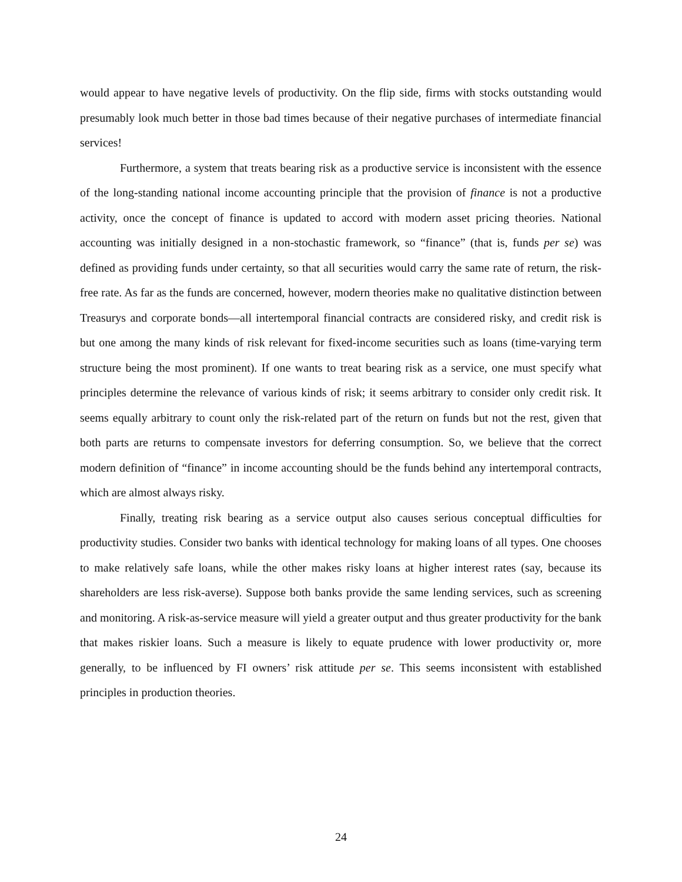would appear to have negative levels of productivity. On the flip side, firms with stocks outstanding would presumably look much better in those bad times because of their negative purchases of intermediate financial services!
Furthermore, a system that treats bearing risk as a productive service is inconsistent with the essence of the long-standing national income accounting principle that the provision of finance is not a productive activity, once the concept of finance is updated to accord with modern asset pricing theories. National accounting was initially designed in a non-stochastic framework, so “finance” (that is, funds per se) was defined as providing funds under certainty, so that all securities would carry the same rate of return, the risk-free rate. As far as the funds are concerned, however, modern theories make no qualitative distinction between Treasurys and corporate bonds—all intertemporal financial contracts are considered risky, and credit risk is but one among the many kinds of risk relevant for fixed-income securities such as loans (time-varying term structure being the most prominent). If one wants to treat bearing risk as a service, one must specify what principles determine the relevance of various kinds of risk; it seems arbitrary to consider only credit risk. It seems equally arbitrary to count only the risk-related part of the return on funds but not the rest, given that both parts are returns to compensate investors for deferring consumption. So, we believe that the correct modern definition of “finance” in income accounting should be the funds behind any intertemporal contracts, which are almost always risky.
Finally, treating risk bearing as a service output also causes serious conceptual difficulties for productivity studies. Consider two banks with identical technology for making loans of all types. One chooses to make relatively safe loans, while the other makes risky loans at higher interest rates (say, because its shareholders are less risk-averse). Suppose both banks provide the same lending services, such as screening and monitoring. A risk-as-service measure will yield a greater output and thus greater productivity for the bank that makes riskier loans. Such a measure is likely to equate prudence with lower productivity or, more generally, to be influenced by FI owners’ risk attitude per se. This seems inconsistent with established principles in production theories.
24